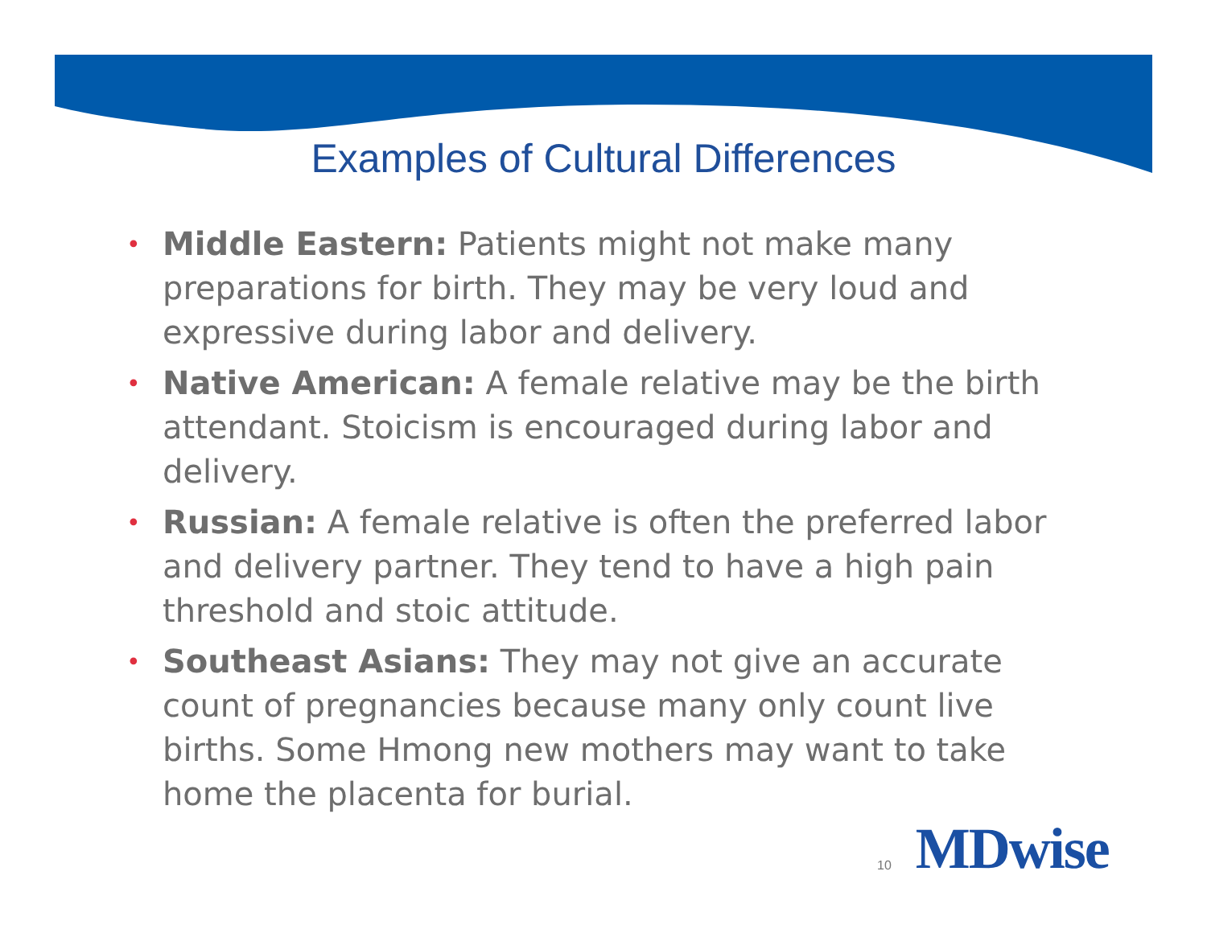Examples of Cultural Differences
• Middle Eastern: Patients might not make many preparations for birth. They may be very loud and expressive during labor and delivery.
• Native American: A female relative may be the birth attendant. Stoicism is encouraged during labor and delivery.
• Russian: A female relative is often the preferred labor and delivery partner. They tend to have a high pain threshold and stoic attitude.
• Southeast Asians: They may not give an accurate count of pregnancies because many only count live births. Some Hmong new mothers may want to take home the placenta for burial.
10 MDwise